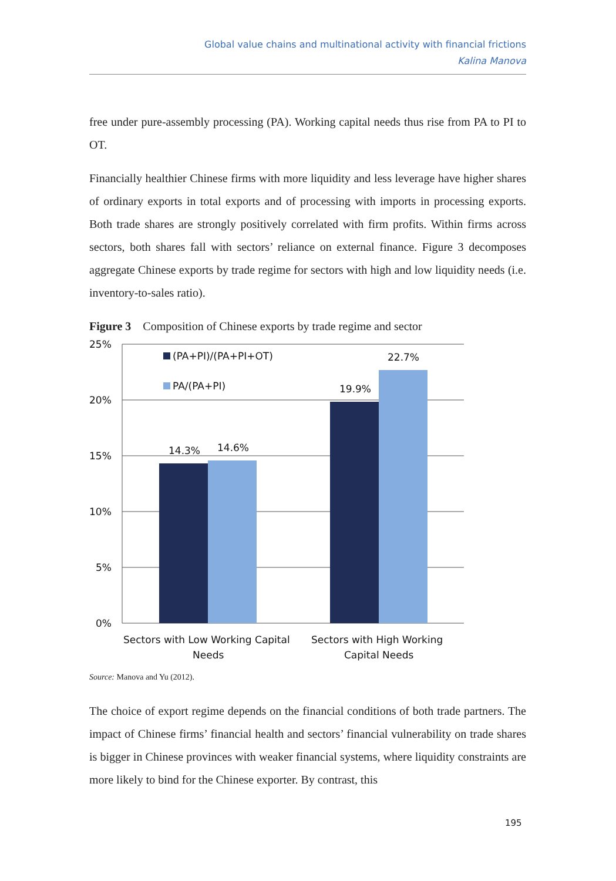Global value chains and multinational activity with financial frictions
Kalina Manova
free under pure-assembly processing (PA). Working capital needs thus rise from PA to PI to OT.
Financially healthier Chinese firms with more liquidity and less leverage have higher shares of ordinary exports in total exports and of processing with imports in processing exports. Both trade shares are strongly positively correlated with firm profits. Within firms across sectors, both shares fall with sectors’ reliance on external finance. Figure 3 decomposes aggregate Chinese exports by trade regime for sectors with high and low liquidity needs (i.e. inventory-to-sales ratio).
Figure 3 Composition of Chinese exports by trade regime and sector
25%
20%
15%
10%
5%
0%
(PA+PI)/(PA+PI+OT)
PA/(PA+PI)
14.3%
14.6%
19.9%
22.7%
Sectors with Low Working Capital
Needs
Sectors with High Working
Capital Needs
Source: Manova and Yu (2012).
The choice of export regime depends on the financial conditions of both trade partners. The impact of Chinese firms’ financial health and sectors’ financial vulnerability on trade shares is bigger in Chinese provinces with weaker financial systems, where liquidity constraints are more likely to bind for the Chinese exporter. By contrast, this
195